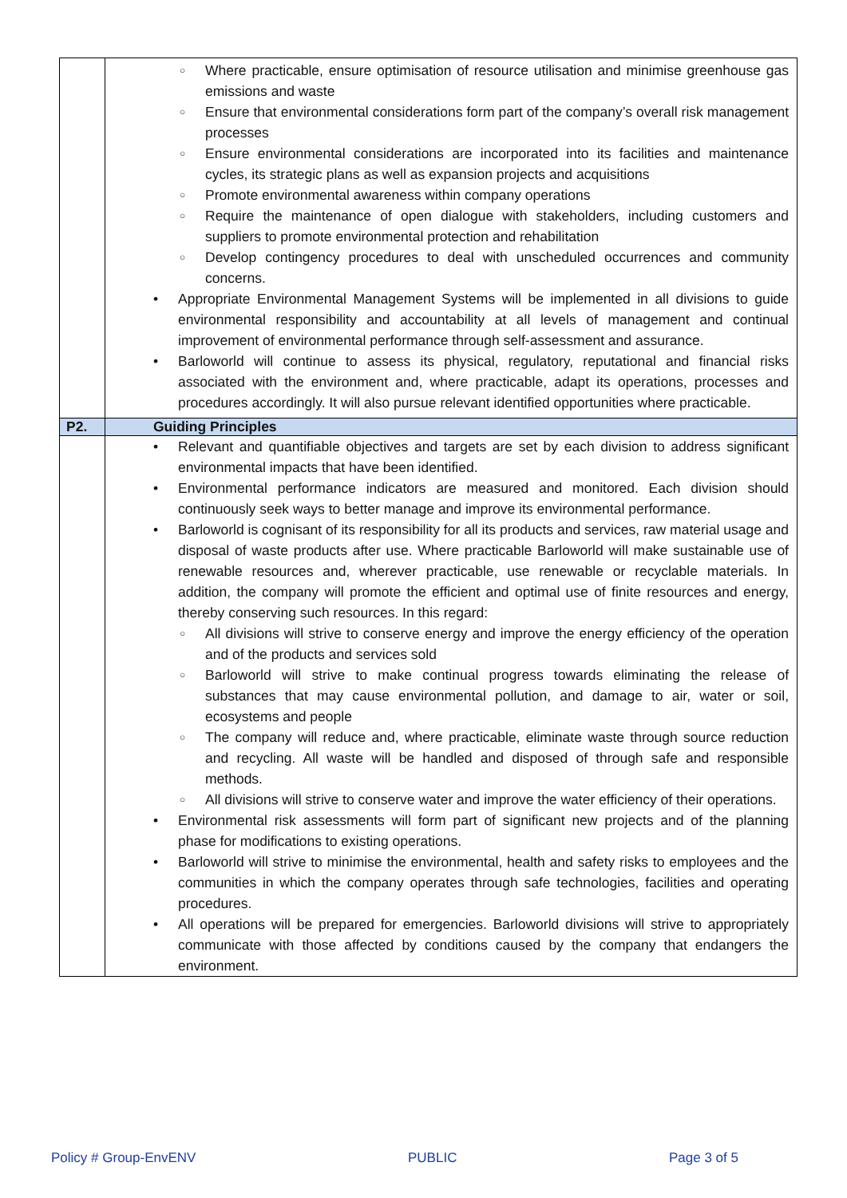| | ○ Where practicable, ensure optimisation of resource utilisation and minimise greenhouse gas emissions and waste ○ Ensure that environmental considerations form part of the company’s overall risk management processes ○ Ensure environmental considerations are incorporated into its facilities and maintenance cycles, its strategic plans as well as expansion projects and acquisitions ○ Promote environmental awareness within company operations ○ Require the maintenance of open dialogue with stakeholders, including customers and suppliers to promote environmental protection and rehabilitation ○ Develop contingency procedures to deal with unscheduled occurrences and community concerns. • Appropriate Environmental Management Systems will be implemented in all divisions to guide environmental responsibility and accountability at all levels of management and continual improvement of environmental performance through self-assessment and assurance. • Barloworld will continue to assess its physical, regulatory, reputational and financial risks associated with the environment and, where practicable, adapt its operations, processes and procedures accordingly. It will also pursue relevant identified opportunities where practicable. |
| P2. | Guiding Principles |
| | • Relevant and quantifiable objectives and targets are set by each division to address significant environmental impacts that have been identified. • Environmental performance indicators are measured and monitored. Each division should continuously seek ways to better manage and improve its environmental performance. • Barloworld is cognisant of its responsibility for all its products and services, raw material usage and disposal of waste products after use. Where practicable Barloworld will make sustainable use of renewable resources and, wherever practicable, use renewable or recyclable materials. In addition, the company will promote the efficient and optimal use of finite resources and energy, thereby conserving such resources. In this regard: ○ All divisions will strive to conserve energy and improve the energy efficiency of the operation and of the products and services sold ○ Barloworld will strive to make continual progress towards eliminating the release of substances that may cause environmental pollution, and damage to air, water or soil, ecosystems and people ○ The company will reduce and, where practicable, eliminate waste through source reduction and recycling. All waste will be handled and disposed of through safe and responsible methods. ○ All divisions will strive to conserve water and improve the water efficiency of their operations. • Environmental risk assessments will form part of significant new projects and of the planning phase for modifications to existing operations. • Barloworld will strive to minimise the environmental, health and safety risks to employees and the communities in which the company operates through safe technologies, facilities and operating procedures. • All operations will be prepared for emergencies. Barloworld divisions will strive to appropriately communicate with those affected by conditions caused by the company that endangers the environment. |
Policy # Group-EnvENV PUBLIC Page 3 of 5